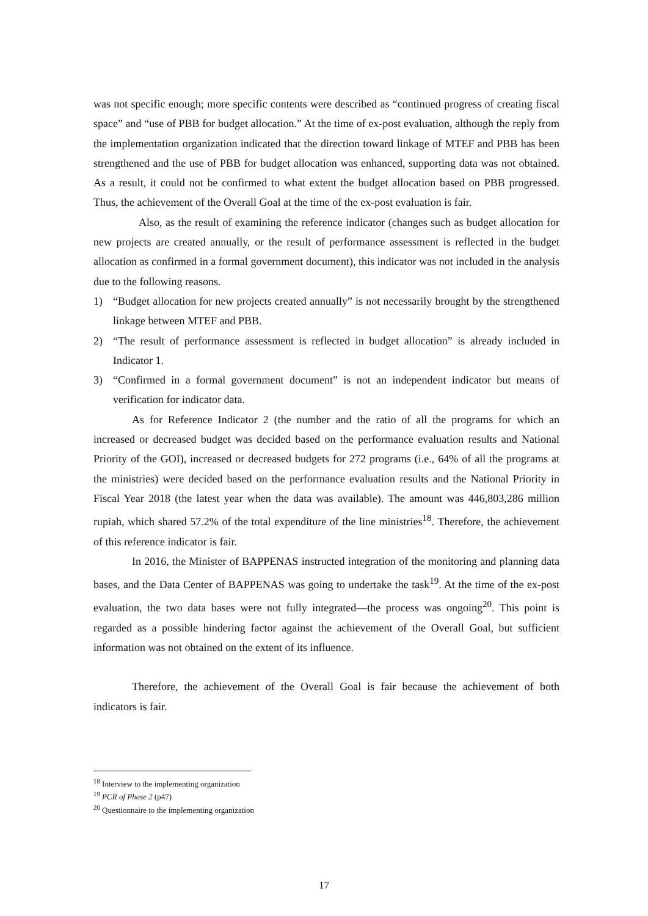was not specific enough; more specific contents were described as “continued progress of creating fiscal space” and “use of PBB for budget allocation.” At the time of ex-post evaluation, although the reply from the implementation organization indicated that the direction toward linkage of MTEF and PBB has been strengthened and the use of PBB for budget allocation was enhanced, supporting data was not obtained. As a result, it could not be confirmed to what extent the budget allocation based on PBB progressed. Thus, the achievement of the Overall Goal at the time of the ex-post evaluation is fair.
Also, as the result of examining the reference indicator (changes such as budget allocation for new projects are created annually, or the result of performance assessment is reflected in the budget allocation as confirmed in a formal government document), this indicator was not included in the analysis due to the following reasons.
1) “Budget allocation for new projects created annually” is not necessarily brought by the strengthened linkage between MTEF and PBB.
2) “The result of performance assessment is reflected in budget allocation” is already included in Indicator 1.
3) “Confirmed in a formal government document” is not an independent indicator but means of verification for indicator data.
As for Reference Indicator 2 (the number and the ratio of all the programs for which an increased or decreased budget was decided based on the performance evaluation results and National Priority of the GOI), increased or decreased budgets for 272 programs (i.e., 64% of all the programs at the ministries) were decided based on the performance evaluation results and the National Priority in Fiscal Year 2018 (the latest year when the data was available). The amount was 446,803,286 million rupiah, which shared 57.2% of the total expenditure of the line ministries<sup>18</sup>. Therefore, the achievement of this reference indicator is fair.
In 2016, the Minister of BAPPENAS instructed integration of the monitoring and planning data bases, and the Data Center of BAPPENAS was going to undertake the task<sup>19</sup>. At the time of the ex-post evaluation, the two data bases were not fully integrated—the process was ongoing<sup>20</sup>. This point is regarded as a possible hindering factor against the achievement of the Overall Goal, but sufficient information was not obtained on the extent of its influence.
Therefore, the achievement of the Overall Goal is fair because the achievement of both indicators is fair.
<sup>18</sup> Interview to the implementing organization
<sup>19</sup> PCR of Phase 2 (p47)
<sup>20</sup> Questionnaire to the implementing organization
17